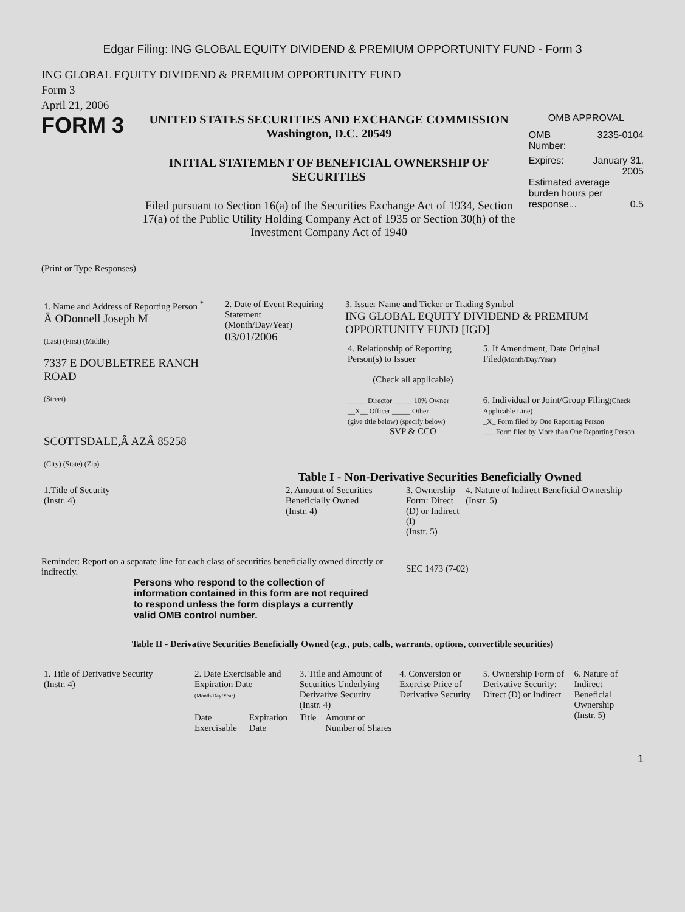Edgar Filing: ING GLOBAL EQUITY DIVIDEND & PREMIUM OPPORTUNITY FUND - Form 3
ING GLOBAL EQUITY DIVIDEND & PREMIUM OPPORTUNITY FUND
Form 3
April 21, 2006
FORM 3
UNITED STATES SECURITIES AND EXCHANGE COMMISSION
Washington, D.C. 20549
INITIAL STATEMENT OF BENEFICIAL OWNERSHIP OF SECURITIES
Filed pursuant to Section 16(a) of the Securities Exchange Act of 1934, Section 17(a) of the Public Utility Holding Company Act of 1935 or Section 30(h) of the Investment Company Act of 1940
OMB APPROVAL
OMB
Number: 3235-0104
Expires: January 31,
2005
Estimated average burden hours per response... 0.5
(Print or Type Responses)
| 1. Name and Address of Reporting Person <sup>*</sup> Â ODonnell Joseph M (Last) (First) (Middle) 7337 E DOUBLETREE RANCH ROAD (Street) SCOTTSDALE,Â AZÂ 85258 (City) (State) (Zip) | 2. Date of Event Requiring Statement (Month/Day/Year) 03/01/2006 | 3. Issuer Name and Ticker or Trading Symbol ING GLOBAL EQUITY DIVIDEND & PREMIUM OPPORTUNITY FUND [IGD] / 4. Relationship of Reporting Person(s) to Issuer (Check all applicable) _____ Director _____ 10% Owner __X__ Officer _____ Other (give title below) (specify below) SVP & CCO / 5. If Amendment, Date Original Filed (Month/Day/Year) 6. Individual or Joint/Group Filing (Check Applicable Line) _X_ Form filed by One Reporting Person ___ Form filed by More than One Reporting Person / |
Table I - Non-Derivative Securities Beneficially Owned
| 1.Title of Security (Instr. 4) | 2. Amount of Securities Beneficially Owned (Instr. 4) | 3. Ownership Form: Direct (D) or Indirect (I) (Instr. 5) | 4. Nature of Indirect Beneficial Ownership (Instr. 5) |
| --- | --- | --- | --- |
Reminder: Report on a separate line for each class of securities beneficially owned directly or indirectly.
SEC 1473 (7-02)
Persons who respond to the collection of information contained in this form are not required to respond unless the form displays a currently valid OMB control number.
Table II - Derivative Securities Beneficially Owned (e.g., puts, calls, warrants, options, convertible securities)
| 1. Title of Derivative Security (Instr. 4) | 2. Date Exercisable and Expiration Date (Month/Day/Year) | | 3. Title and Amount of Securities Underlying Derivative Security (Instr. 4) | | 4. Conversion or Exercise Price of Derivative Security | 5. Ownership Form of Derivative Security: Direct (D) or Indirect | 6. Nature of Indirect Beneficial Ownership (Instr. 5) |
| --- | --- | --- | --- | --- | --- | --- | --- |
| | Date Exercisable | Expiration Date | Title | Amount or Number of Shares | | | |
1